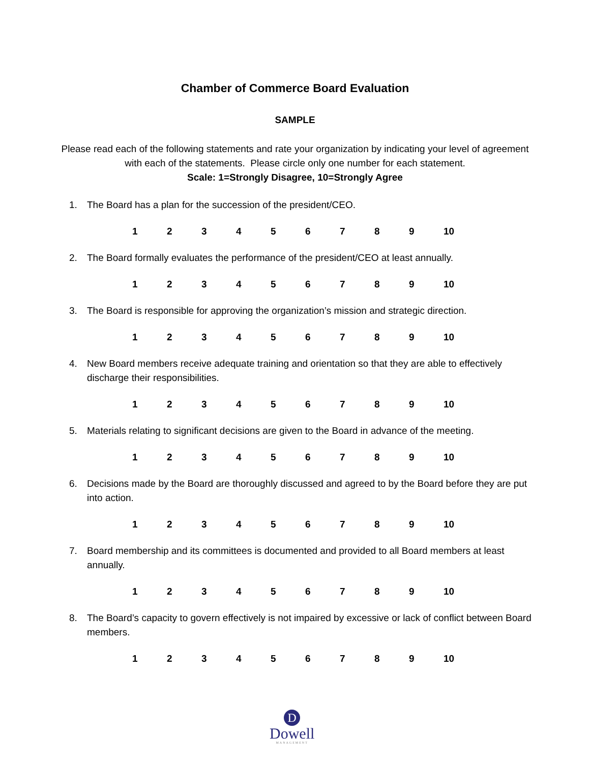Chamber of Commerce Board Evaluation
SAMPLE
Please read each of the following statements and rate your organization by indicating your level of agreement with each of the statements. Please circle only one number for each statement.
Scale: 1=Strongly Disagree, 10=Strongly Agree
1. The Board has a plan for the succession of the president/CEO.
1 2 3 4 5 6 7 8 9 10
2. The Board formally evaluates the performance of the president/CEO at least annually.
1 2 3 4 5 6 7 8 9 10
3. The Board is responsible for approving the organization’s mission and strategic direction.
1 2 3 4 5 6 7 8 9 10
4. New Board members receive adequate training and orientation so that they are able to effectively discharge their responsibilities.
1 2 3 4 5 6 7 8 9 10
5. Materials relating to significant decisions are given to the Board in advance of the meeting.
1 2 3 4 5 6 7 8 9 10
6. Decisions made by the Board are thoroughly discussed and agreed to by the Board before they are put into action.
1 2 3 4 5 6 7 8 9 10
7. Board membership and its committees is documented and provided to all Board members at least annually.
1 2 3 4 5 6 7 8 9 10
8. The Board’s capacity to govern effectively is not impaired by excessive or lack of conflict between Board members.
1 2 3 4 5 6 7 8 9 10
D
Dowell
MANAGEMENT